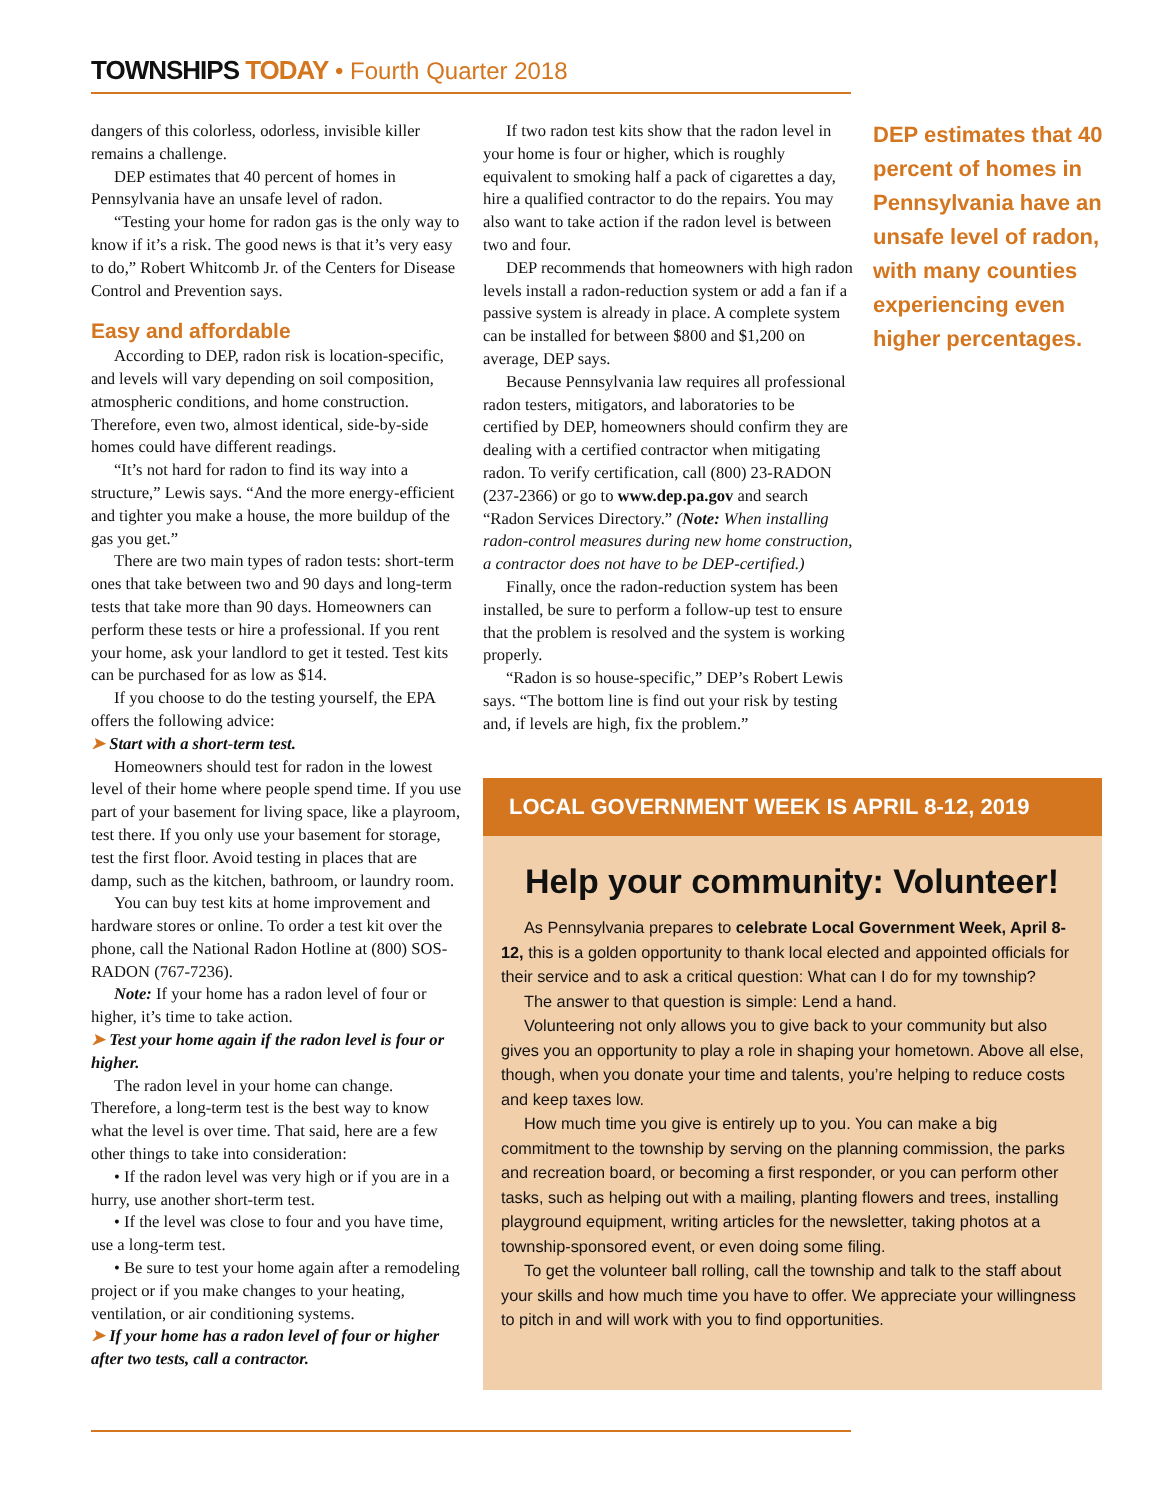TOWNSHIPS TODAY • Fourth Quarter 2018
dangers of this colorless, odorless, invisible killer remains a challenge.
DEP estimates that 40 percent of homes in Pennsylvania have an unsafe level of radon.
“Testing your home for radon gas is the only way to know if it’s a risk. The good news is that it’s very easy to do,” Robert Whitcomb Jr. of the Centers for Disease Control and Prevention says.
Easy and affordable
According to DEP, radon risk is location-specific, and levels will vary depending on soil composition, atmospheric conditions, and home construction. Therefore, even two, almost identical, side-by-side homes could have different readings.
“It’s not hard for radon to find its way into a structure,” Lewis says. “And the more energy-efficient and tighter you make a house, the more buildup of the gas you get.”
There are two main types of radon tests: short-term ones that take between two and 90 days and long-term tests that take more than 90 days. Homeowners can perform these tests or hire a professional. If you rent your home, ask your landlord to get it tested. Test kits can be purchased for as low as $14.
If you choose to do the testing yourself, the EPA offers the following advice:
➤ Start with a short-term test.
Homeowners should test for radon in the lowest level of their home where people spend time. If you use part of your basement for living space, like a playroom, test there. If you only use your basement for storage, test the first floor. Avoid testing in places that are damp, such as the kitchen, bathroom, or laundry room.
You can buy test kits at home improvement and hardware stores or online. To order a test kit over the phone, call the National Radon Hotline at (800) SOS-RADON (767-7236).
Note: If your home has a radon level of four or higher, it’s time to take action.
➤ Test your home again if the radon level is four or higher.
The radon level in your home can change. Therefore, a long-term test is the best way to know what the level is over time. That said, here are a few other things to take into consideration:
• If the radon level was very high or if you are in a hurry, use another short-term test.
• If the level was close to four and you have time, use a long-term test.
• Be sure to test your home again after a remodeling project or if you make changes to your heating, ventilation, or air conditioning systems.
➤ If your home has a radon level of four or higher after two tests, call a contractor.
If two radon test kits show that the radon level in your home is four or higher, which is roughly equivalent to smoking half a pack of cigarettes a day, hire a qualified contractor to do the repairs. You may also want to take action if the radon level is between two and four.
DEP recommends that homeowners with high radon levels install a radon-reduction system or add a fan if a passive system is already in place. A complete system can be installed for between $800 and $1,200 on average, DEP says.
Because Pennsylvania law requires all professional radon testers, mitigators, and laboratories to be certified by DEP, homeowners should confirm they are dealing with a certified contractor when mitigating radon. To verify certification, call (800) 23-RADON (237-2366) or go to www.dep.pa.gov and search “Radon Services Directory.” (Note: When installing radon-control measures during new home construction, a contractor does not have to be DEP-certified.)
Finally, once the radon-reduction system has been installed, be sure to perform a follow-up test to ensure that the problem is resolved and the system is working properly.
“Radon is so house-specific,” DEP’s Robert Lewis says. “The bottom line is find out your risk by testing and, if levels are high, fix the problem.”
DEP estimates that 40 percent of homes in Pennsylvania have an unsafe level of radon, with many counties experiencing even higher percentages.
LOCAL GOVERNMENT WEEK IS APRIL 8-12, 2019
Help your community: Volunteer!
As Pennsylvania prepares to celebrate Local Government Week, April 8-12, this is a golden opportunity to thank local elected and appointed officials for their service and to ask a critical question: What can I do for my township?
The answer to that question is simple: Lend a hand.
Volunteering not only allows you to give back to your community but also gives you an opportunity to play a role in shaping your hometown. Above all else, though, when you donate your time and talents, you’re helping to reduce costs and keep taxes low.
How much time you give is entirely up to you. You can make a big commitment to the township by serving on the planning commission, the parks and recreation board, or becoming a first responder, or you can perform other tasks, such as helping out with a mailing, planting flowers and trees, installing playground equipment, writing articles for the newsletter, taking photos at a township-sponsored event, or even doing some filing.
To get the volunteer ball rolling, call the township and talk to the staff about your skills and how much time you have to offer. We appreciate your willingness to pitch in and will work with you to find opportunities.